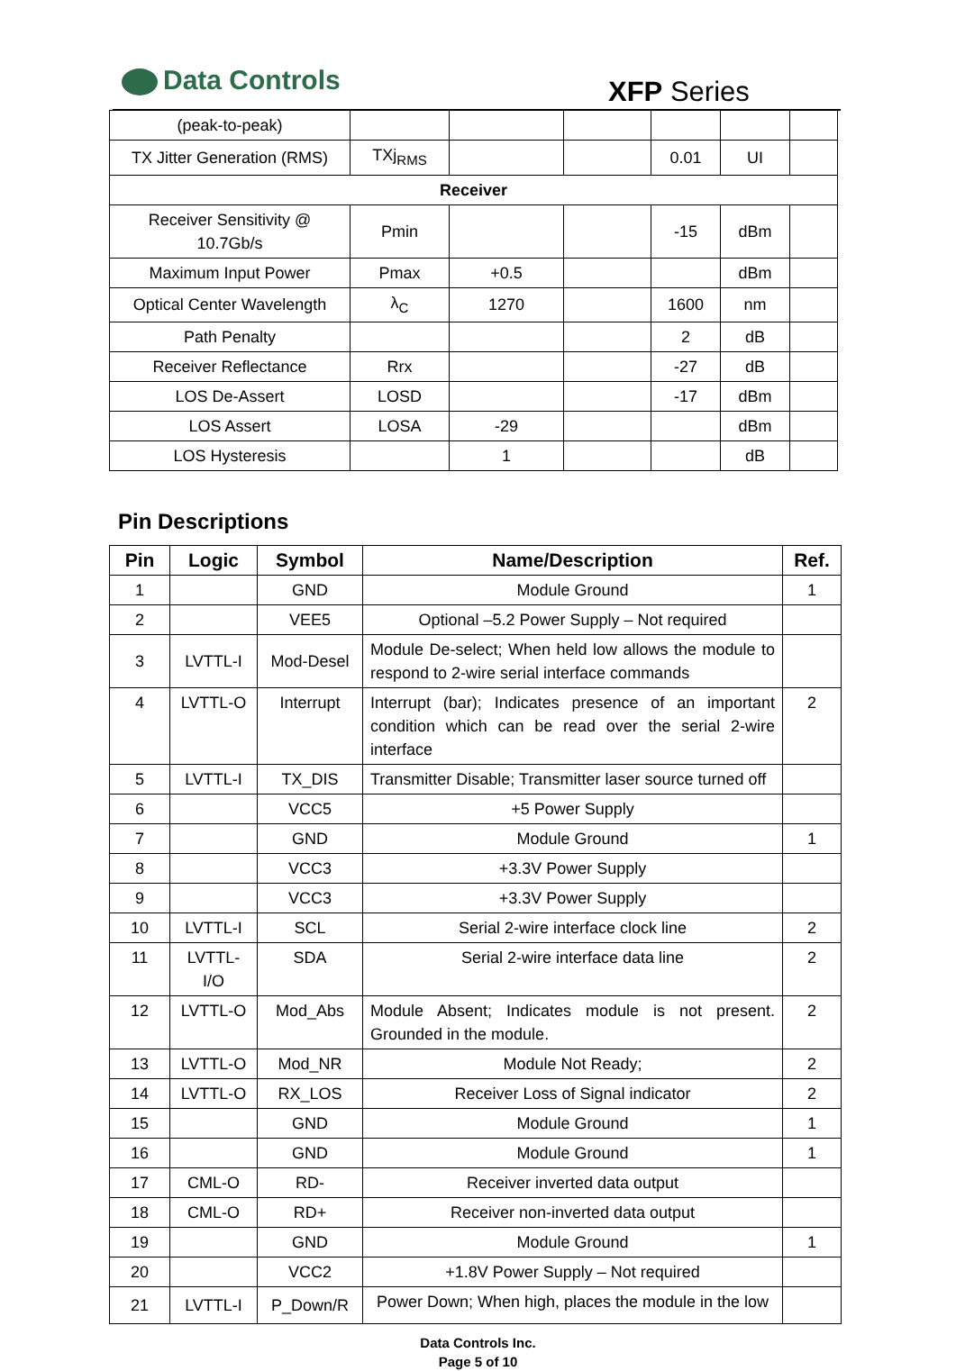Data Controls XFP Series
| (peak-to-peak) | | | | | | |
| TX Jitter Generation (RMS) | TXj<sub>RMS</sub> | | | 0.01 | UI | |
| Receiver | | | | | | |
| Receiver Sensitivity @ 10.7Gb/s | Pmin | | | -15 | dBm | |
| Maximum Input Power | Pmax | +0.5 | | | dBm | |
| Optical Center Wavelength | λ<sub>C</sub> | 1270 | | 1600 | nm | |
| Path Penalty | | | | 2 | dB | |
| Receiver Reflectance | Rrx | | | -27 | dB | |
| LOS De-Assert | LOSD | | | -17 | dBm | |
| LOS Assert | LOSA | -29 | | | dBm | |
| LOS Hysteresis | | 1 | | | dB | |
Pin Descriptions
| Pin | Logic | Symbol | Name/Description | Ref. |
| --- | --- | --- | --- | --- |
| 1 | | GND | Module Ground | 1 |
| 2 | | VEE5 | Optional –5.2 Power Supply – Not required | |
| 3 | LVTTL-I | Mod-Desel | Module De-select; When held low allows the module to respond to 2-wire serial interface commands | |
| 4 | LVTTL-O | Interrupt | Interrupt (bar); Indicates presence of an important condition which can be read over the serial 2-wire interface | 2 |
| 5 | LVTTL-I | TX_DIS | Transmitter Disable; Transmitter laser source turned off | |
| 6 | | VCC5 | +5 Power Supply | |
| 7 | | GND | Module Ground | 1 |
| 8 | | VCC3 | +3.3V Power Supply | |
| 9 | | VCC3 | +3.3V Power Supply | |
| 10 | LVTTL-I | SCL | Serial 2-wire interface clock line | 2 |
| 11 | LVTTL- I/O | SDA | Serial 2-wire interface data line | 2 |
| 12 | LVTTL-O | Mod_Abs | Module Absent; Indicates module is not present. Grounded in the module. | 2 |
| 13 | LVTTL-O | Mod_NR | Module Not Ready; | 2 |
| 14 | LVTTL-O | RX_LOS | Receiver Loss of Signal indicator | 2 |
| 15 | | GND | Module Ground | 1 |
| 16 | | GND | Module Ground | 1 |
| 17 | CML-O | RD- | Receiver inverted data output | |
| 18 | CML-O | RD+ | Receiver non-inverted data output | |
| 19 | | GND | Module Ground | 1 |
| 20 | | VCC2 | +1.8V Power Supply – Not required | |
| 21 | LVTTL-I | P_Down/R | Power Down; When high, places the module in the low | |
Data Controls Inc.
Page 5 of 10